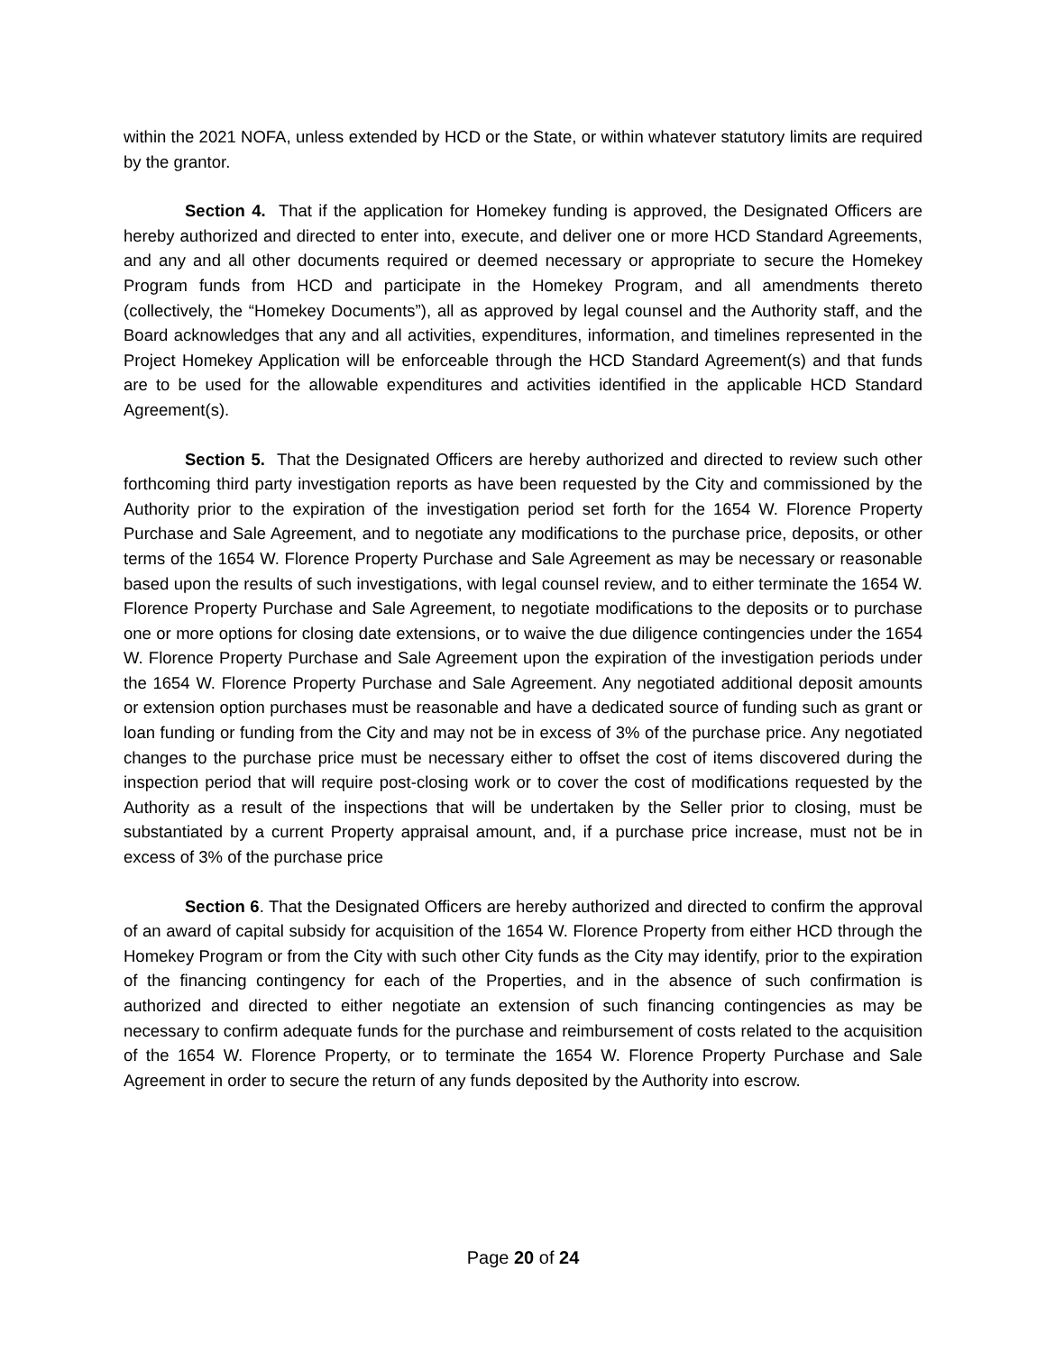within the 2021 NOFA, unless extended by HCD or the State, or within whatever statutory limits are required by the grantor.
Section 4. That if the application for Homekey funding is approved, the Designated Officers are hereby authorized and directed to enter into, execute, and deliver one or more HCD Standard Agreements, and any and all other documents required or deemed necessary or appropriate to secure the Homekey Program funds from HCD and participate in the Homekey Program, and all amendments thereto (collectively, the “Homekey Documents”), all as approved by legal counsel and the Authority staff, and the Board acknowledges that any and all activities, expenditures, information, and timelines represented in the Project Homekey Application will be enforceable through the HCD Standard Agreement(s) and that funds are to be used for the allowable expenditures and activities identified in the applicable HCD Standard Agreement(s).
Section 5. That the Designated Officers are hereby authorized and directed to review such other forthcoming third party investigation reports as have been requested by the City and commissioned by the Authority prior to the expiration of the investigation period set forth for the 1654 W. Florence Property Purchase and Sale Agreement, and to negotiate any modifications to the purchase price, deposits, or other terms of the 1654 W. Florence Property Purchase and Sale Agreement as may be necessary or reasonable based upon the results of such investigations, with legal counsel review, and to either terminate the 1654 W. Florence Property Purchase and Sale Agreement, to negotiate modifications to the deposits or to purchase one or more options for closing date extensions, or to waive the due diligence contingencies under the 1654 W. Florence Property Purchase and Sale Agreement upon the expiration of the investigation periods under the 1654 W. Florence Property Purchase and Sale Agreement. Any negotiated additional deposit amounts or extension option purchases must be reasonable and have a dedicated source of funding such as grant or loan funding or funding from the City and may not be in excess of 3% of the purchase price. Any negotiated changes to the purchase price must be necessary either to offset the cost of items discovered during the inspection period that will require post-closing work or to cover the cost of modifications requested by the Authority as a result of the inspections that will be undertaken by the Seller prior to closing, must be substantiated by a current Property appraisal amount, and, if a purchase price increase, must not be in excess of 3% of the purchase price
Section 6. That the Designated Officers are hereby authorized and directed to confirm the approval of an award of capital subsidy for acquisition of the 1654 W. Florence Property from either HCD through the Homekey Program or from the City with such other City funds as the City may identify, prior to the expiration of the financing contingency for each of the Properties, and in the absence of such confirmation is authorized and directed to either negotiate an extension of such financing contingencies as may be necessary to confirm adequate funds for the purchase and reimbursement of costs related to the acquisition of the 1654 W. Florence Property, or to terminate the 1654 W. Florence Property Purchase and Sale Agreement in order to secure the return of any funds deposited by the Authority into escrow.
Page 20 of 24